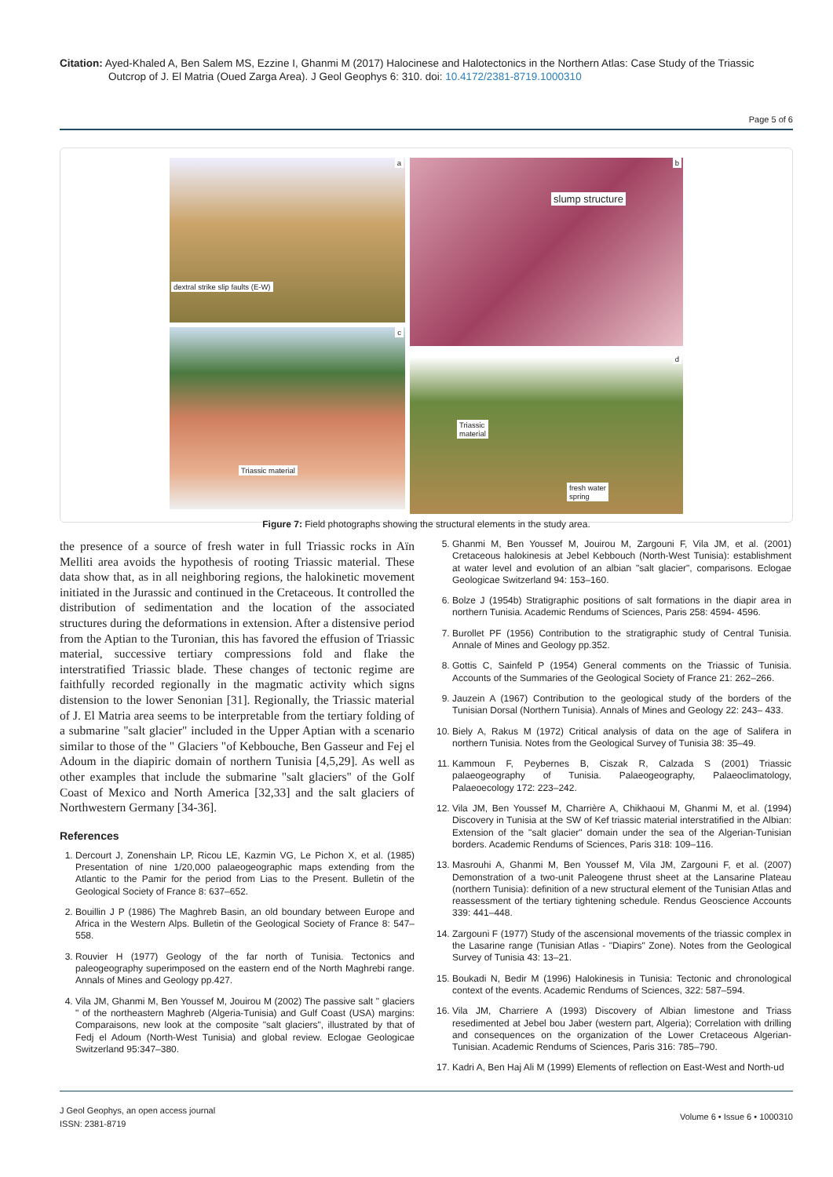Citation: Ayed-Khaled A, Ben Salem MS, Ezzine I, Ghanmi M (2017) Halocinese and Halotectonics in the Northern Atlas: Case Study of the Triassic
Outcrop of J. El Matria (Oued Zarga Area). J Geol Geophys 6: 310. doi: 10.4172/2381-8719.1000310
Page 5 of 6
a
dextral strike slip faults (E-W)
b
slump structure
c
Triassic material
d
Triassic
material
fresh water
spring
Figure 7: Field photographs showing the structural elements in the study area.
the presence of a source of fresh water in full Triassic rocks in Aïn Melliti area avoids the hypothesis of rooting Triassic material. These data show that, as in all neighboring regions, the halokinetic movement initiated in the Jurassic and continued in the Cretaceous. It controlled the distribution of sedimentation and the location of the associated structures during the deformations in extension. After a distensive period from the Aptian to the Turonian, this has favored the effusion of Triassic material, successive tertiary compressions fold and flake the interstratified Triassic blade. These changes of tectonic regime are faithfully recorded regionally in the magmatic activity which signs distension to the lower Senonian [31]. Regionally, the Triassic material of J. El Matria area seems to be interpretable from the tertiary folding of a submarine "salt glacier" included in the Upper Aptian with a scenario similar to those of the " Glaciers "of Kebbouche, Ben Gasseur and Fej el Adoum in the diapiric domain of northern Tunisia [4,5,29]. As well as other examples that include the submarine "salt glaciers" of the Golf Coast of Mexico and North America [32,33] and the salt glaciers of Northwestern Germany [34-36].
References
1. Dercourt J, Zonenshain LP, Ricou LE, Kazmin VG, Le Pichon X, et al. (1985) Presentation of nine 1/20,000 palaeogeographic maps extending from the Atlantic to the Pamir for the period from Lias to the Present. Bulletin of the Geological Society of France 8: 637–652.
2. Bouillin J P (1986) The Maghreb Basin, an old boundary between Europe and Africa in the Western Alps. Bulletin of the Geological Society of France 8: 547–558.
3. Rouvier H (1977) Geology of the far north of Tunisia. Tectonics and paleogeography superimposed on the eastern end of the North Maghrebi range. Annals of Mines and Geology pp.427.
4. Vila JM, Ghanmi M, Ben Youssef M, Jouirou M (2002) The passive salt " glaciers " of the northeastern Maghreb (Algeria-Tunisia) and Gulf Coast (USA) margins: Comparaisons, new look at the composite "salt glaciers", illustrated by that of Fedj el Adoum (North-West Tunisia) and global review. Eclogae Geologicae Switzerland 95:347–380.
5. Ghanmi M, Ben Youssef M, Jouirou M, Zargouni F, Vila JM, et al. (2001) Cretaceous halokinesis at Jebel Kebbouch (North-West Tunisia): establishment at water level and evolution of an albian "salt glacier", comparisons. Eclogae Geologicae Switzerland 94: 153–160.
6. Bolze J (1954b) Stratigraphic positions of salt formations in the diapir area in northern Tunisia. Academic Rendums of Sciences, Paris 258: 4594- 4596.
7. Burollet PF (1956) Contribution to the stratigraphic study of Central Tunisia. Annale of Mines and Geology pp.352.
8. Gottis C, Sainfeld P (1954) General comments on the Triassic of Tunisia. Accounts of the Summaries of the Geological Society of France 21: 262–266.
9. Jauzein A (1967) Contribution to the geological study of the borders of the Tunisian Dorsal (Northern Tunisia). Annals of Mines and Geology 22: 243– 433.
10. Biely A, Rakus M (1972) Critical analysis of data on the age of Salifera in northern Tunisia. Notes from the Geological Survey of Tunisia 38: 35–49.
11. Kammoun F, Peybernes B, Ciszak R, Calzada S (2001) Triassic palaeogeography of Tunisia. Palaeogeography, Palaeoclimatology, Palaeoecology 172: 223–242.
12. Vila JM, Ben Youssef M, Charrière A, Chikhaoui M, Ghanmi M, et al. (1994) Discovery in Tunisia at the SW of Kef triassic material interstratified in the Albian: Extension of the "salt glacier" domain under the sea of the Algerian-Tunisian borders. Academic Rendums of Sciences, Paris 318: 109–116.
13. Masrouhi A, Ghanmi M, Ben Youssef M, Vila JM, Zargouni F, et al. (2007) Demonstration of a two-unit Paleogene thrust sheet at the Lansarine Plateau (northern Tunisia): definition of a new structural element of the Tunisian Atlas and reassessment of the tertiary tightening schedule. Rendus Geoscience Accounts 339: 441–448.
14. Zargouni F (1977) Study of the ascensional movements of the triassic complex in the Lasarine range (Tunisian Atlas - "Diapirs" Zone). Notes from the Geological Survey of Tunisia 43: 13–21.
15. Boukadi N, Bedir M (1996) Halokinesis in Tunisia: Tectonic and chronological context of the events. Academic Rendums of Sciences, 322: 587–594.
16. Vila JM, Charriere A (1993) Discovery of Albian limestone and Triass resedimented at Jebel bou Jaber (western part, Algeria); Correlation with drilling and consequences on the organization of the Lower Cretaceous Algerian-Tunisian. Academic Rendums of Sciences, Paris 316: 785–790.
17. Kadri A, Ben Haj Ali M (1999) Elements of reflection on East-West and North-ud
J Geol Geophys, an open access journal
ISSN: 2381-8719
Volume 6 • Issue 6 • 1000310